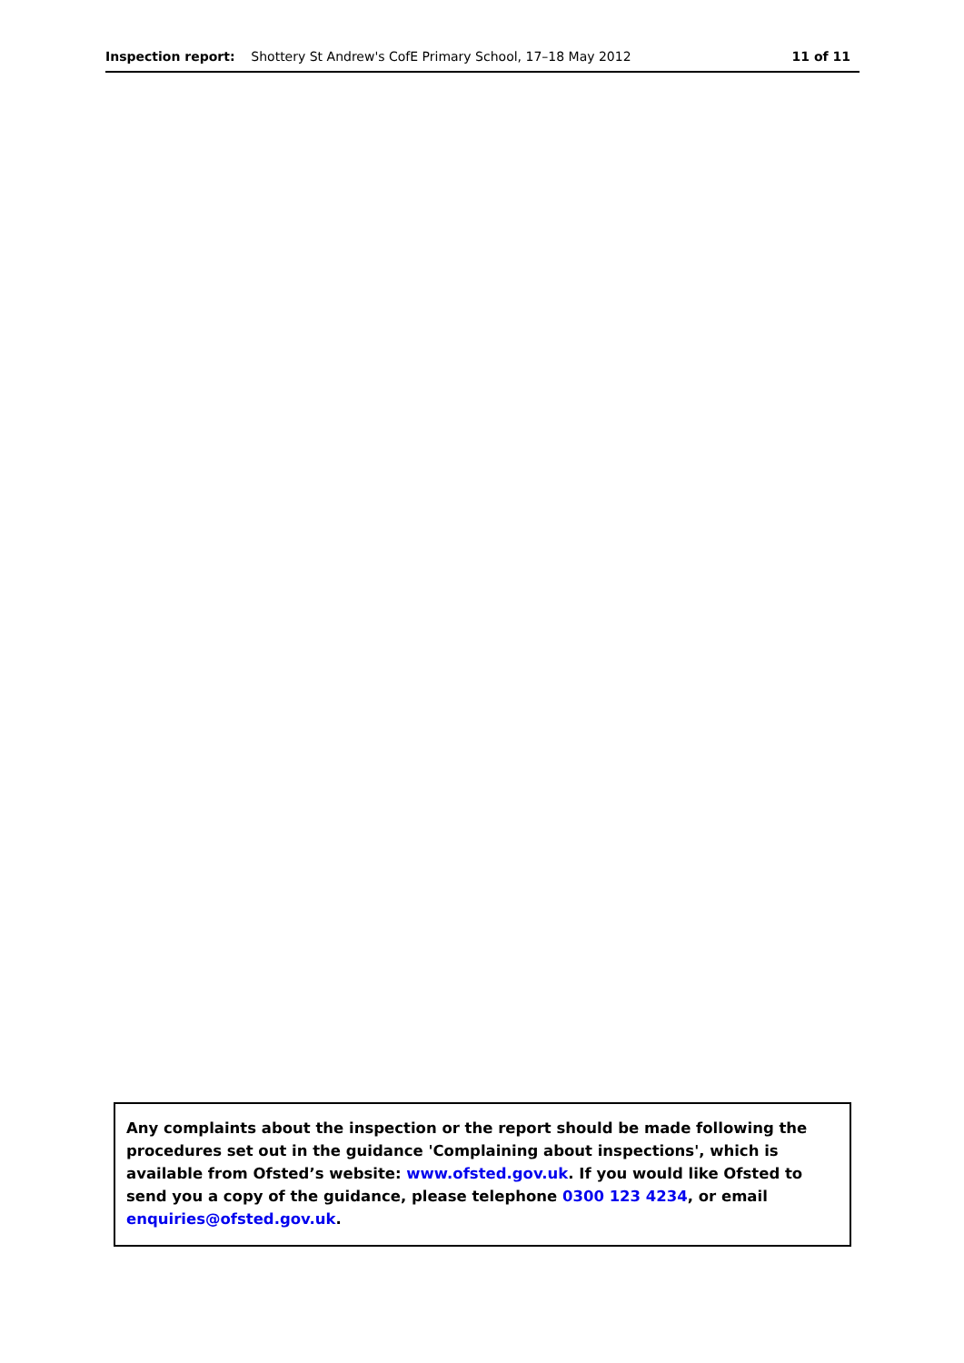Inspection report: Shottery St Andrew's CofE Primary School, 17–18 May 2012 11 of 11
Any complaints about the inspection or the report should be made following the procedures set out in the guidance 'Complaining about inspections', which is available from Ofsted’s website: www.ofsted.gov.uk. If you would like Ofsted to send you a copy of the guidance, please telephone 0300 123 4234, or email enquiries@ofsted.gov.uk.